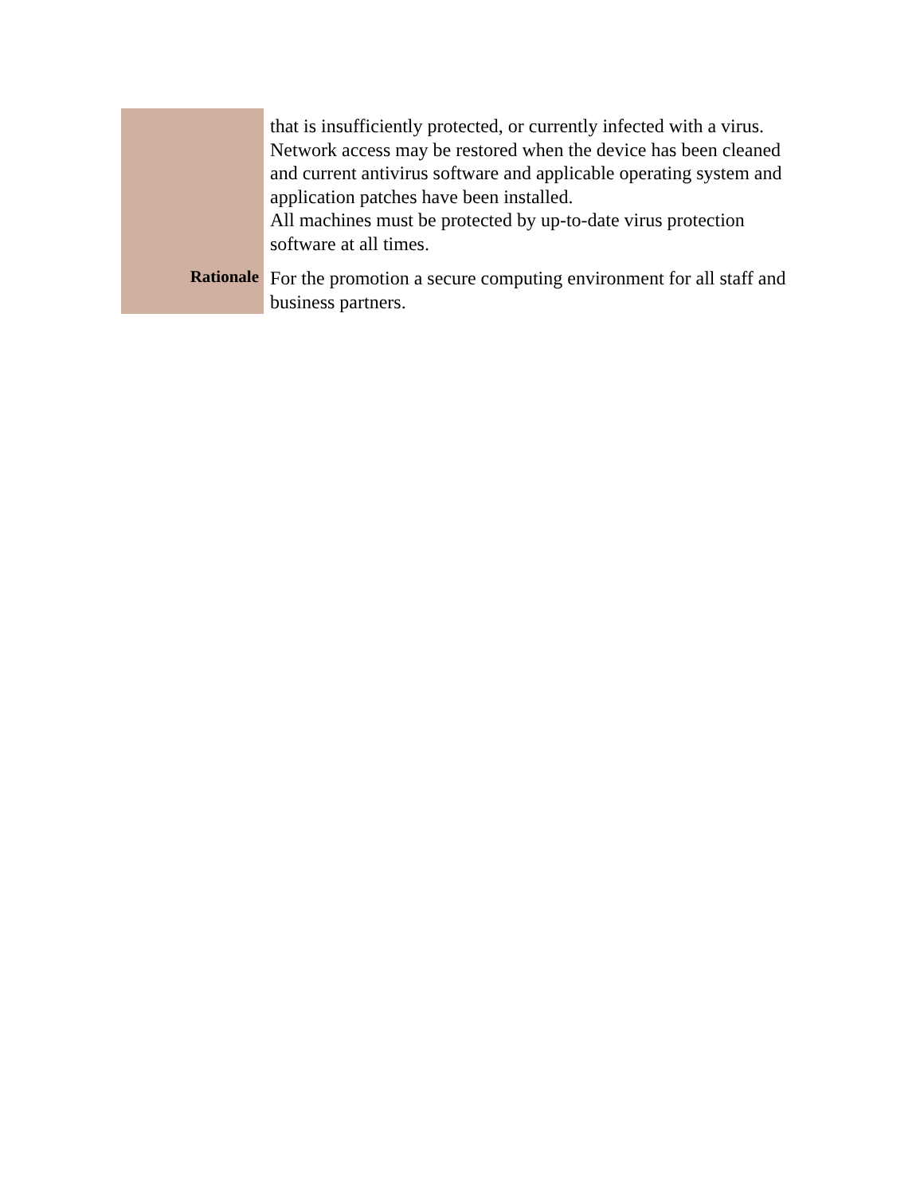| | that is insufficiently protected, or currently infected with a virus. Network access may be restored when the device has been cleaned and current antivirus software and applicable operating system and application patches have been installed. All machines must be protected by up-to-date virus protection software at all times. |
| Rationale | For the promotion a secure computing environment for all staff and business partners. |